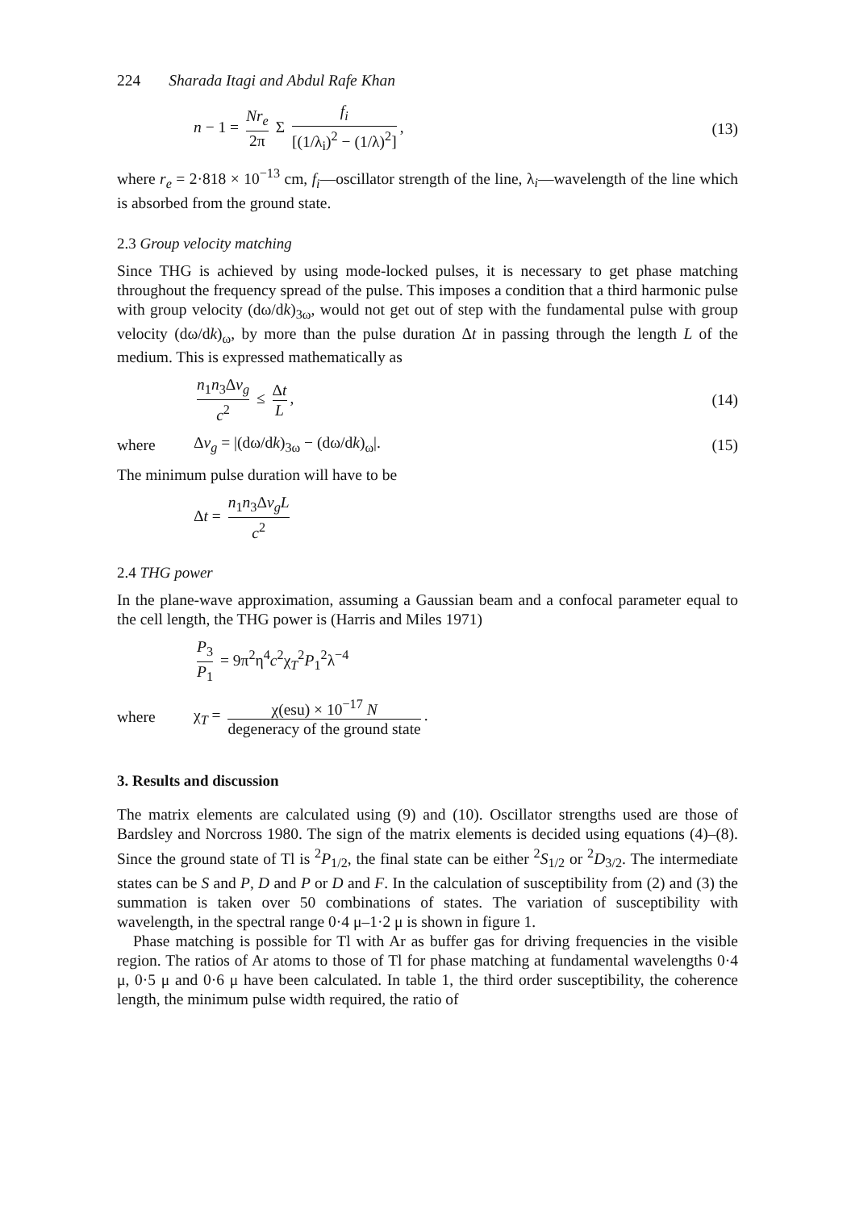224 Sharada Itagi and Abdul Rafe Khan
n − 1 = Nr<sub>e</sub> 2π Σ f<sub>i</sub> [(1/λ<sub>i</sub>)<sup>2</sup> − (1/λ)<sup>2</sup>],
(13)
where r<sub>e</sub> = 2·818 × 10<sup>−13</sup> cm, f<sub>i</sub>—oscillator strength of the line, λ<sub>i</sub>—wavelength of the line which is absorbed from the ground state.
2.3 Group velocity matching
Since THG is achieved by using mode-locked pulses, it is necessary to get phase matching throughout the frequency spread of the pulse. This imposes a condition that a third harmonic pulse with group velocity (dω/dk)<sub>3ω</sub>, would not get out of step with the fundamental pulse with group velocity (dω/dk)<sub>ω</sub>, by more than the pulse duration Δt in passing through the length L of the medium. This is expressed mathematically as
n<sub>1</sub>n<sub>3</sub>Δv<sub>g</sub> c<sup>2</sup> ≤ Δt L, (14)
where Δv<sub>g</sub> = |(dω/dk)<sub>3ω</sub> − (dω/dk)<sub>ω</sub>|. (15)
The minimum pulse duration will have to be
Δt = n<sub>1</sub>n<sub>3</sub>Δv<sub>g</sub>L c<sup>2</sup>
2.4 THG power
In the plane-wave approximation, assuming a Gaussian beam and a confocal parameter equal to the cell length, the THG power is (Harris and Miles 1971)
P<sub>3</sub> P<sub>1</sub> = 9π<sup>2</sup>η<sup>4</sup>c<sup>2</sup>χ<sub>T</sub><sup>2</sup>P<sub>1</sub><sup>2</sup>λ<sup>−4</sup>
where
χ<sub>T</sub> = χ(esu) × 10<sup>−17</sup> N degeneracy of the ground state.
3. Results and discussion
The matrix elements are calculated using (9) and (10). Oscillator strengths used are those of Bardsley and Norcross 1980. The sign of the matrix elements is decided using equations (4)–(8). Since the ground state of Tl is <sup>2</sup>P<sub>1/2</sub>, the final state can be either <sup>2</sup>S<sub>1/2</sub> or <sup>2</sup>D<sub>3/2</sub>. The intermediate states can be S and P, D and P or D and F. In the calculation of susceptibility from (2) and (3) the summation is taken over 50 combinations of states. The variation of susceptibility with wavelength, in the spectral range 0·4 μ–1·2 μ is shown in figure 1.
Phase matching is possible for Tl with Ar as buffer gas for driving frequencies in the visible region. The ratios of Ar atoms to those of Tl for phase matching at fundamental wavelengths 0·4 μ, 0·5 μ and 0·6 μ have been calculated. In table 1, the third order susceptibility, the coherence length, the minimum pulse width required, the ratio of